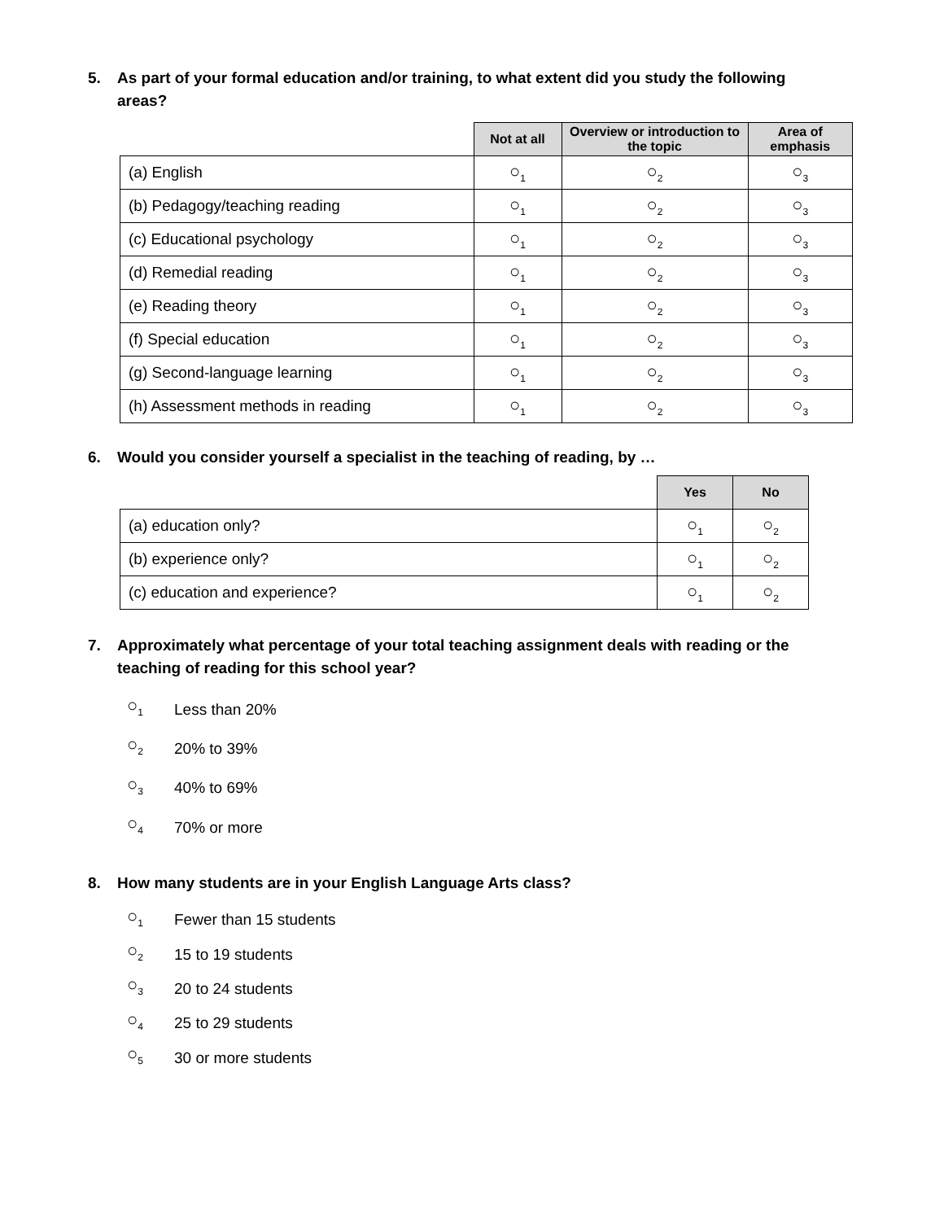5. As part of your formal education and/or training, to what extent did you study the following
areas?
| | Not at all | Overview or introduction to the topic | Area of emphasis |
| --- | --- | --- | --- |
| (a) English | ○<sub>1</sub> | ○<sub>2</sub> | ○<sub>3</sub> |
| (b) Pedagogy/teaching reading | ○<sub>1</sub> | ○<sub>2</sub> | ○<sub>3</sub> |
| (c) Educational psychology | ○<sub>1</sub> | ○<sub>2</sub> | ○<sub>3</sub> |
| (d) Remedial reading | ○<sub>1</sub> | ○<sub>2</sub> | ○<sub>3</sub> |
| (e) Reading theory | ○<sub>1</sub> | ○<sub>2</sub> | ○<sub>3</sub> |
| (f) Special education | ○<sub>1</sub> | ○<sub>2</sub> | ○<sub>3</sub> |
| (g) Second-language learning | ○<sub>1</sub> | ○<sub>2</sub> | ○<sub>3</sub> |
| (h) Assessment methods in reading | ○<sub>1</sub> | ○<sub>2</sub> | ○<sub>3</sub> |
6. Would you consider yourself a specialist in the teaching of reading, by …
| | Yes | No |
| --- | --- | --- |
| (a) education only? | ○<sub>1</sub> | ○<sub>2</sub> |
| (b) experience only? | ○<sub>1</sub> | ○<sub>2</sub> |
| (c) education and experience? | ○<sub>1</sub> | ○<sub>2</sub> |
7. Approximately what percentage of your total teaching assignment deals with reading or the
teaching of reading for this school year?
○<sub>1</sub> Less than 20%
○<sub>2</sub> 20% to 39%
○<sub>3</sub> 40% to 69%
○<sub>4</sub> 70% or more
8. How many students are in your English Language Arts class?
○<sub>1</sub> Fewer than 15 students
○<sub>2</sub> 15 to 19 students
○<sub>3</sub> 20 to 24 students
○<sub>4</sub> 25 to 29 students
○<sub>5</sub> 30 or more students